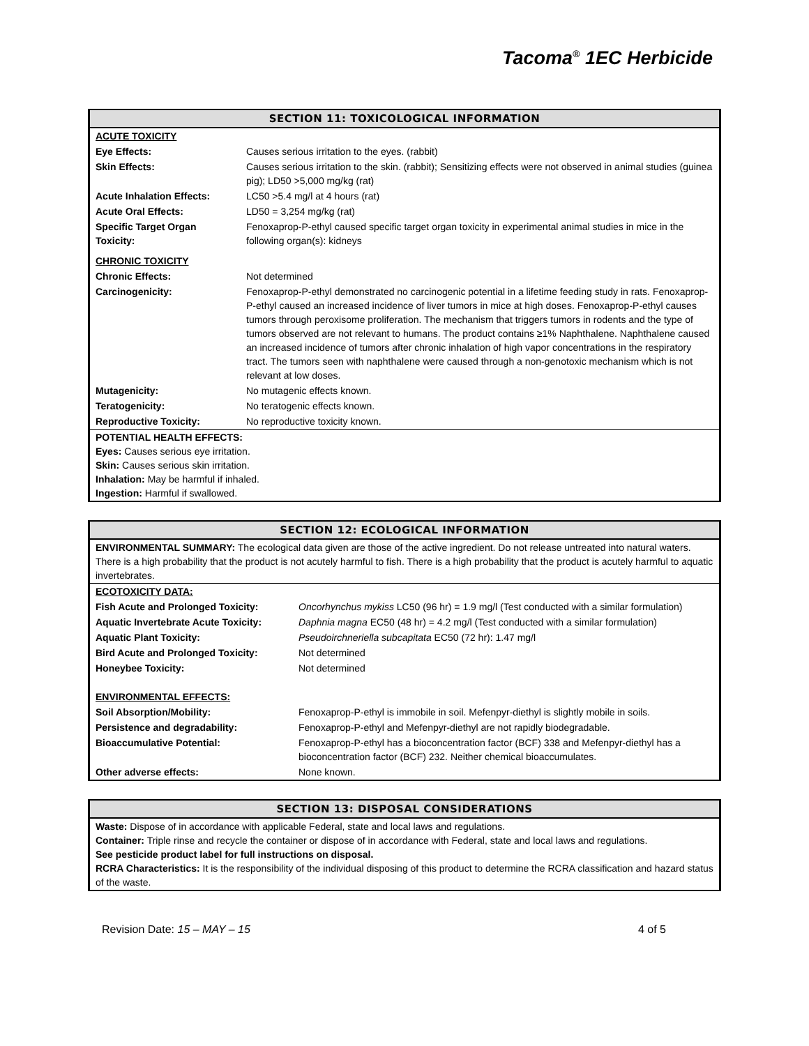Tacoma<sup>®</sup> 1EC Herbicide
SECTION 11: TOXICOLOGICAL INFORMATION
| ACUTE TOXICITY | |
| Eye Effects: | Causes serious irritation to the eyes. (rabbit) |
| Skin Effects: | Causes serious irritation to the skin. (rabbit); Sensitizing effects were not observed in animal studies (guinea pig); LD50 >5,000 mg/kg (rat) |
| Acute Inhalation Effects: | LC50 >5.4 mg/l at 4 hours (rat) |
| Acute Oral Effects: | LD50 = 3,254 mg/kg (rat) |
| Specific Target Organ Toxicity: | Fenoxaprop-P-ethyl caused specific target organ toxicity in experimental animal studies in mice in the following organ(s): kidneys |
| CHRONIC TOXICITY | |
| Chronic Effects: | Not determined |
| Carcinogenicity: | Fenoxaprop-P-ethyl demonstrated no carcinogenic potential in a lifetime feeding study in rats. Fenoxaprop-P-ethyl caused an increased incidence of liver tumors in mice at high doses. Fenoxaprop-P-ethyl causes tumors through peroxisome proliferation. The mechanism that triggers tumors in rodents and the type of tumors observed are not relevant to humans. The product contains ≥1% Naphthalene. Naphthalene caused an increased incidence of tumors after chronic inhalation of high vapor concentrations in the respiratory tract. The tumors seen with naphthalene were caused through a non-genotoxic mechanism which is not relevant at low doses. |
| Mutagenicity: | No mutagenic effects known. |
| Teratogenicity: | No teratogenic effects known. |
| Reproductive Toxicity: | No reproductive toxicity known. |
POTENTIAL HEALTH EFFECTS:
Eyes: Causes serious eye irritation.
Skin: Causes serious skin irritation.
Inhalation: May be harmful if inhaled.
Ingestion: Harmful if swallowed.
SECTION 12: ECOLOGICAL INFORMATION
ENVIRONMENTAL SUMMARY: The ecological data given are those of the active ingredient. Do not release untreated into natural waters. There is a high probability that the product is not acutely harmful to fish. There is a high probability that the product is acutely harmful to aquatic invertebrates.
| ECOTOXICITY DATA: | |
| Fish Acute and Prolonged Toxicity: | Oncorhynchus mykiss LC50 (96 hr) = 1.9 mg/l (Test conducted with a similar formulation) |
| Aquatic Invertebrate Acute Toxicity: | Daphnia magna EC50 (48 hr) = 4.2 mg/l (Test conducted with a similar formulation) |
| Aquatic Plant Toxicity: | Pseudoirchneriella subcapitata EC50 (72 hr): 1.47 mg/l |
| Bird Acute and Prolonged Toxicity: | Not determined |
| Honeybee Toxicity: | Not determined |
| ENVIRONMENTAL EFFECTS: | |
| Soil Absorption/Mobility: | Fenoxaprop-P-ethyl is immobile in soil. Mefenpyr-diethyl is slightly mobile in soils. |
| Persistence and degradability: | Fenoxaprop-P-ethyl and Mefenpyr-diethyl are not rapidly biodegradable. |
| Bioaccumulative Potential: | Fenoxaprop-P-ethyl has a bioconcentration factor (BCF) 338 and Mefenpyr-diethyl has a bioconcentration factor (BCF) 232. Neither chemical bioaccumulates. |
| Other adverse effects: | None known. |
SECTION 13: DISPOSAL CONSIDERATIONS
Waste: Dispose of in accordance with applicable Federal, state and local laws and regulations.
Container: Triple rinse and recycle the container or dispose of in accordance with Federal, state and local laws and regulations.
See pesticide product label for full instructions on disposal.
RCRA Characteristics: It is the responsibility of the individual disposing of this product to determine the RCRA classification and hazard status of the waste.
Revision Date: 15 – MAY – 15 4 of 5